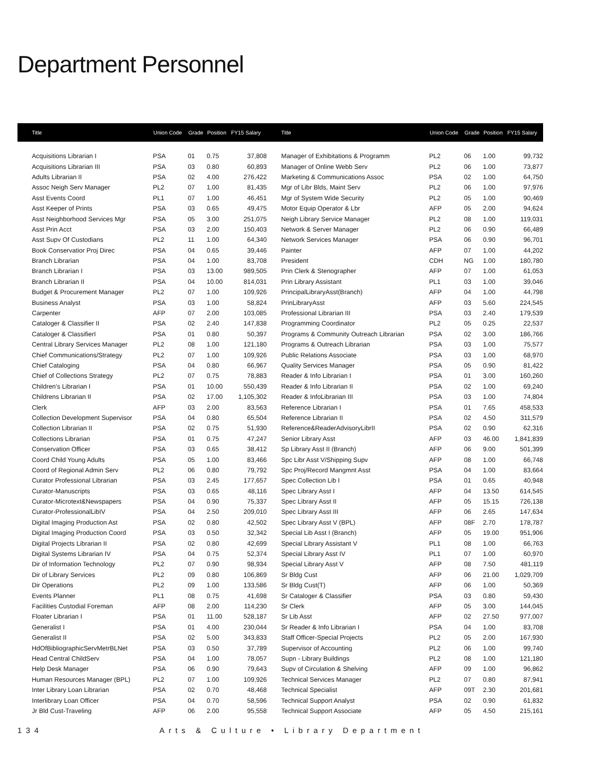Department Personnel
| Title | Union Code | Grade | Position | FY15 Salary | Title | Union Code | Grade | Position | FY15 Salary |
| --- | --- | --- | --- | --- | --- | --- | --- | --- | --- |
| Acquisitions Librarian I | PSA | 01 | 0.75 | 37,808 | Manager of Exhibitations & Programm | PL2 | 06 | 1.00 | 99,732 |
| Acquisitions Librarian III | PSA | 03 | 0.80 | 60,893 | Manager of Online Webb Serv | PL2 | 06 | 1.00 | 73,877 |
| Adults Librarian II | PSA | 02 | 4.00 | 276,422 | Marketing & Communications Assoc | PSA | 02 | 1.00 | 64,750 |
| Assoc Neigh Serv Manager | PL2 | 07 | 1.00 | 81,435 | Mgr of Libr Blds, Maint Serv | PL2 | 06 | 1.00 | 97,976 |
| Asst Events Coord | PL1 | 07 | 1.00 | 46,451 | Mgr of System Wide Security | PL2 | 05 | 1.00 | 90,469 |
| Asst Keeper of Prints | PSA | 03 | 0.65 | 49,475 | Motor Equip Operator & Lbr | AFP | 05 | 2.00 | 94,624 |
| Asst Neighborhood Services Mgr | PSA | 05 | 3.00 | 251,075 | Neigh Library Service Manager | PL2 | 08 | 1.00 | 119,031 |
| Asst Prin Acct | PSA | 03 | 2.00 | 150,403 | Network & Server Manager | PL2 | 06 | 0.90 | 66,489 |
| Asst Supv Of Custodians | PL2 | 11 | 1.00 | 64,340 | Network Services Manager | PSA | 06 | 0.90 | 96,701 |
| Book Conservatior Proj Direc | PSA | 04 | 0.65 | 39,446 | Painter | AFP | 07 | 1.00 | 44,202 |
| Branch Librarian | PSA | 04 | 1.00 | 83,708 | President | CDH | NG | 1.00 | 180,780 |
| Branch Librarian I | PSA | 03 | 13.00 | 989,505 | Prin Clerk & Stenographer | AFP | 07 | 1.00 | 61,053 |
| Branch Librarian II | PSA | 04 | 10.00 | 814,031 | Prin Library Assistant | PL1 | 03 | 1.00 | 39,046 |
| Budget & Procurement Manager | PL2 | 07 | 1.00 | 109,926 | PrincipalLibraryAsst(Branch) | AFP | 04 | 1.00 | 44,798 |
| Business Analyst | PSA | 03 | 1.00 | 58,824 | PrinLibraryAsst | AFP | 03 | 5.60 | 224,545 |
| Carpenter | AFP | 07 | 2.00 | 103,085 | Professional Librarian III | PSA | 03 | 2.40 | 179,539 |
| Cataloger & Classifier II | PSA | 02 | 2.40 | 147,838 | Programming Coordinator | PL2 | 05 | 0.25 | 22,537 |
| Cataloger & ClassifierI | PSA | 01 | 0.80 | 50,397 | Programs & Community Outreach Librarian | PSA | 02 | 3.00 | 186,766 |
| Central Library Services Manager | PL2 | 08 | 1.00 | 121,180 | Programs & Outreach Librarian | PSA | 03 | 1.00 | 75,577 |
| Chief Communications/Strategy | PL2 | 07 | 1.00 | 109,926 | Public Relations Associate | PSA | 03 | 1.00 | 68,970 |
| Chief Cataloging | PSA | 04 | 0.80 | 66,967 | Quality Services Manager | PSA | 05 | 0.90 | 81,422 |
| Chief of Collections Strategy | PL2 | 07 | 0.75 | 78,883 | Reader & Info Librarian I | PSA | 01 | 3.00 | 160,260 |
| Children's Librarian I | PSA | 01 | 10.00 | 550,439 | Reader & Info Librarian II | PSA | 02 | 1.00 | 69,240 |
| Childrens Librarian II | PSA | 02 | 17.00 | 1,105,302 | Reader & InfoLibrarian III | PSA | 03 | 1.00 | 74,804 |
| Clerk | AFP | 03 | 2.00 | 83,563 | Reference Librarian I | PSA | 01 | 7.65 | 458,533 |
| Collection Development Supervisor | PSA | 04 | 0.80 | 65,504 | Reference Librarian II | PSA | 02 | 4.50 | 311,579 |
| Collection Librarian II | PSA | 02 | 0.75 | 51,930 | Reference&ReaderAdvisoryLibrII | PSA | 02 | 0.90 | 62,316 |
| Collections Librarian | PSA | 01 | 0.75 | 47,247 | Senior Library Asst | AFP | 03 | 46.00 | 1,841,839 |
| Conservation Officer | PSA | 03 | 0.65 | 38,412 | Sp Library Asst II (Branch) | AFP | 06 | 9.00 | 501,399 |
| Coord Child Young Adults | PSA | 05 | 1.00 | 83,466 | Spc Libr Asst V/Shipping Supv | AFP | 08 | 1.00 | 66,748 |
| Coord of Regional Admin Serv | PL2 | 06 | 0.80 | 79,792 | Spc Proj/Record Mangmnt Asst | PSA | 04 | 1.00 | 83,664 |
| Curator Professional Librarian | PSA | 03 | 2.45 | 177,657 | Spec Collection Lib I | PSA | 01 | 0.65 | 40,948 |
| Curator-Manuscripts | PSA | 03 | 0.65 | 48,116 | Spec Library Asst I | AFP | 04 | 13.50 | 614,545 |
| Curator-Microtext&Newspapers | PSA | 04 | 0.90 | 75,337 | Spec Library Asst II | AFP | 05 | 15.15 | 726,138 |
| Curator-ProfessionalLibIV | PSA | 04 | 2.50 | 209,010 | Spec Library Asst III | AFP | 06 | 2.65 | 147,634 |
| Digital Imaging Production Ast | PSA | 02 | 0.80 | 42,502 | Spec Library Asst V (BPL) | AFP | 08F | 2.70 | 178,787 |
| Digital Imaging Production Coord | PSA | 03 | 0.50 | 32,342 | Special Lib Asst I (Branch) | AFP | 05 | 19.00 | 951,906 |
| Digital Projects Librarian II | PSA | 02 | 0.80 | 42,699 | Special Library Assistant V | PL1 | 08 | 1.00 | 66,763 |
| Digital Systems Librarian IV | PSA | 04 | 0.75 | 52,374 | Special Library Asst IV | PL1 | 07 | 1.00 | 60,970 |
| Dir of Information Technology | PL2 | 07 | 0.90 | 98,934 | Special Library Asst V | AFP | 08 | 7.50 | 481,119 |
| Dir of Library Services | PL2 | 09 | 0.80 | 106,869 | Sr Bldg Cust | AFP | 06 | 21.00 | 1,029,709 |
| Dir Operations | PL2 | 09 | 1.00 | 133,586 | Sr Bldg Cust(T) | AFP | 06 | 1.00 | 50,369 |
| Events Planner | PL1 | 08 | 0.75 | 41,698 | Sr Cataloger & Classifier | PSA | 03 | 0.80 | 59,430 |
| Facilities Custodial Foreman | AFP | 08 | 2.00 | 114,230 | Sr Clerk | AFP | 05 | 3.00 | 144,045 |
| Floater Librarian I | PSA | 01 | 11.00 | 528,187 | Sr Lib Asst | AFP | 02 | 27.50 | 977,007 |
| Generalist I | PSA | 01 | 4.00 | 230,044 | Sr Reader & Info Librarian I | PSA | 04 | 1.00 | 83,708 |
| Generalist II | PSA | 02 | 5.00 | 343,833 | Staff Officer-Special Projects | PL2 | 05 | 2.00 | 167,930 |
| HdOfBibliographicServMetrBLNet | PSA | 03 | 0.50 | 37,789 | Supervisor of Accounting | PL2 | 06 | 1.00 | 99,740 |
| Head Central ChildServ | PSA | 04 | 1.00 | 78,057 | Supn - Library Buildings | PL2 | 08 | 1.00 | 121,180 |
| Help Desk Manager | PSA | 06 | 0.90 | 79,643 | Supv of Circulation & Shelving | AFP | 09 | 1.00 | 96,862 |
| Human Resources Manager (BPL) | PL2 | 07 | 1.00 | 109,926 | Technical Services Manager | PL2 | 07 | 0.80 | 87,941 |
| Inter Library Loan Librarian | PSA | 02 | 0.70 | 48,468 | Technical Specialist | AFP | 09T | 2.30 | 201,681 |
| Interlibrary Loan Officer | PSA | 04 | 0.70 | 58,596 | Technical Support Analyst | PSA | 02 | 0.90 | 61,832 |
| Jr Bld Cust-Traveling | AFP | 06 | 2.00 | 95,558 | Technical Support Associate | AFP | 05 | 4.50 | 215,161 |
134 Arts & Culture • Library Department